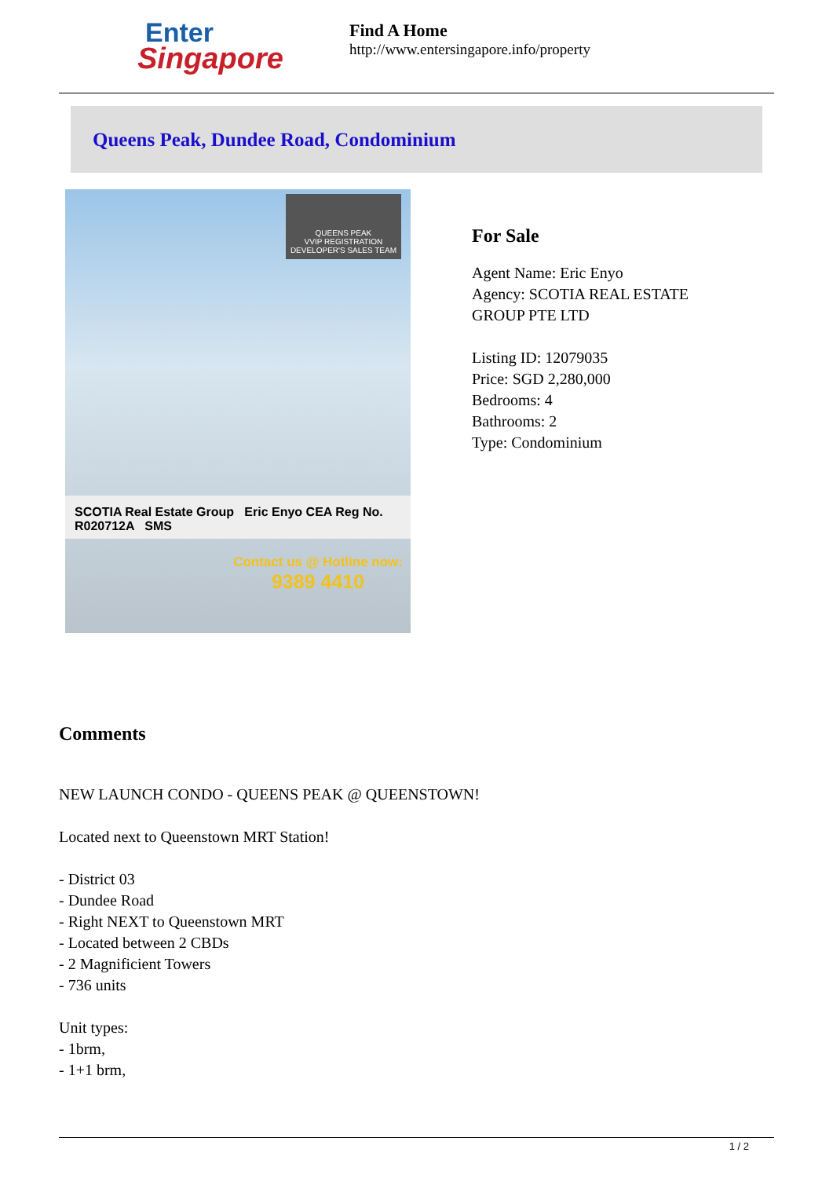Enter
Singapore
Find A Home
http://www.entersingapore.info/property
Queens Peak, Dundee Road, Condominium
QUEENS PEAK
VVIP REGISTRATION
DEVELOPER'S SALES TEAM
SCOTIA Real Estate Group Eric Enyo CEA Reg No. R020712A SMS
Contact us @ Hotline now:
9389 4410
For Sale
Agent Name: Eric Enyo
Agency: SCOTIA REAL ESTATE
GROUP PTE LTD
Listing ID: 12079035
Price: SGD 2,280,000
Bedrooms: 4
Bathrooms: 2
Type: Condominium
Comments
NEW LAUNCH CONDO - QUEENS PEAK @ QUEENSTOWN!
Located next to Queenstown MRT Station!
- District 03
- Dundee Road
- Right NEXT to Queenstown MRT
- Located between 2 CBDs
- 2 Magnificient Towers
- 736 units
Unit types:
- 1brm,
- 1+1 brm,
1 / 2